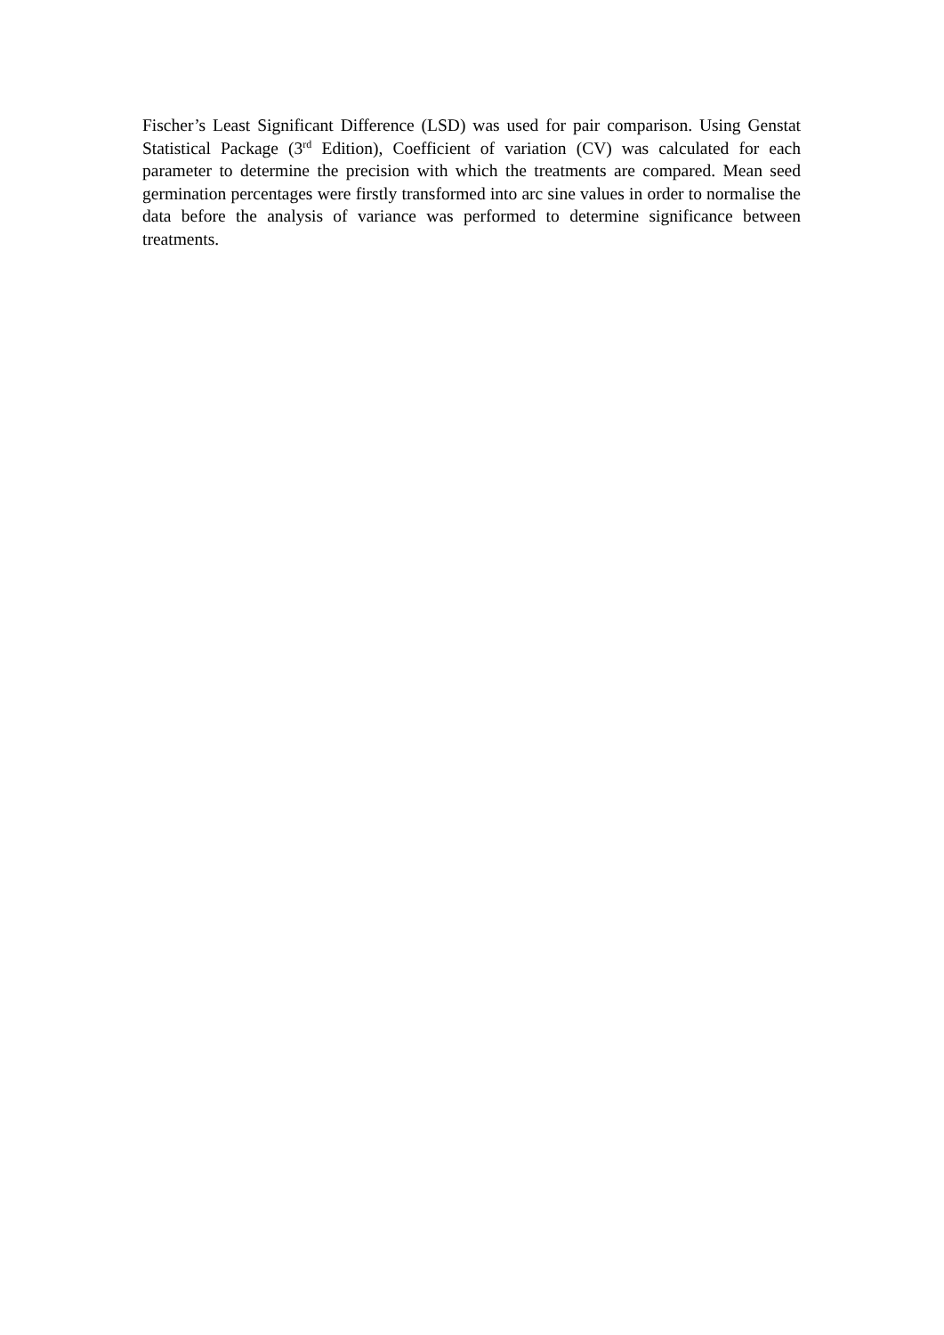Fischer’s Least Significant Difference (LSD) was used for pair comparison. Using Genstat Statistical Package (3<sup>rd</sup> Edition), Coefficient of variation (CV) was calculated for each parameter to determine the precision with which the treatments are compared. Mean seed germination percentages were firstly transformed into arc sine values in order to normalise the data before the analysis of variance was performed to determine significance between treatments.